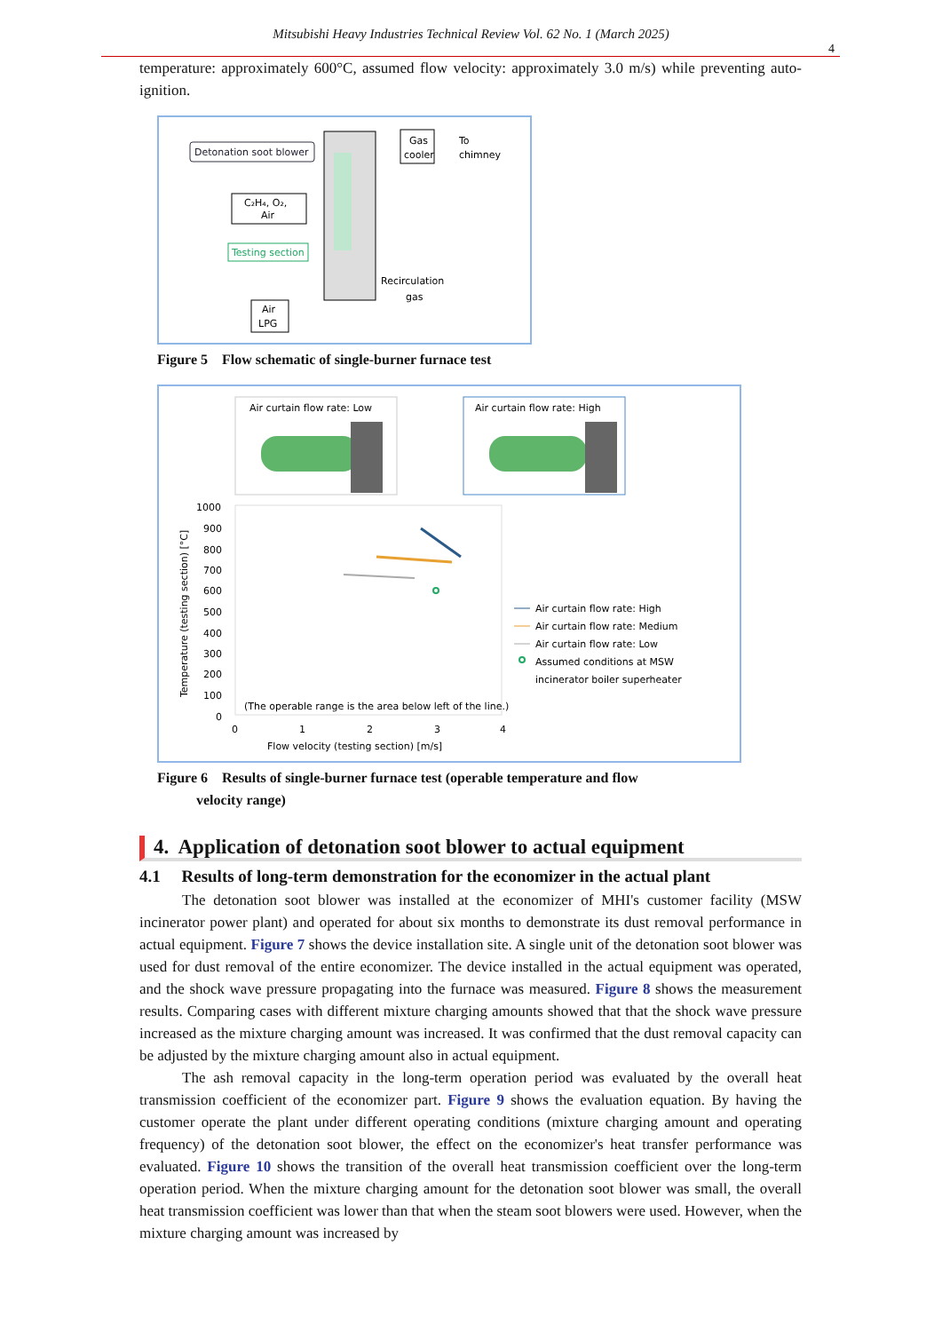Mitsubishi Heavy Industries Technical Review Vol. 62 No. 1 (March 2025)
4
temperature: approximately 600°C, assumed flow velocity: approximately 3.0 m/s) while preventing auto-ignition.
Detonation soot blower
C₂H₄, O₂,
Air
Testing section
Gas
cooler
To
chimney
Recirculation
gas
Air
LPG
Figure 5 Flow schematic of single-burner furnace test
Air curtain flow rate: Low
Air curtain flow rate: High
1000
900
800
700
600
500
400
300
200
100
0
0
1
2
3
4
Flow velocity (testing section) [m/s]
(The operable range is the area below left of the line.)
Temperature (testing section) [°C]
Air curtain flow rate: High
Air curtain flow rate: Medium
Air curtain flow rate: Low
Assumed conditions at MSW
incinerator boiler superheater
Figure 6 Results of single-burner furnace test (operable temperature and flow
velocity range)
4. Application of detonation soot blower to actual equipment
4.1 Results of long-term demonstration for the economizer in the actual plant
The detonation soot blower was installed at the economizer of MHI's customer facility (MSW incinerator power plant) and operated for about six months to demonstrate its dust removal performance in actual equipment. Figure 7 shows the device installation site. A single unit of the detonation soot blower was used for dust removal of the entire economizer. The device installed in the actual equipment was operated, and the shock wave pressure propagating into the furnace was measured. Figure 8 shows the measurement results. Comparing cases with different mixture charging amounts showed that that the shock wave pressure increased as the mixture charging amount was increased. It was confirmed that the dust removal capacity can be adjusted by the mixture charging amount also in actual equipment.
The ash removal capacity in the long-term operation period was evaluated by the overall heat transmission coefficient of the economizer part. Figure 9 shows the evaluation equation. By having the customer operate the plant under different operating conditions (mixture charging amount and operating frequency) of the detonation soot blower, the effect on the economizer's heat transfer performance was evaluated. Figure 10 shows the transition of the overall heat transmission coefficient over the long-term operation period. When the mixture charging amount for the detonation soot blower was small, the overall heat transmission coefficient was lower than that when the steam soot blowers were used. However, when the mixture charging amount was increased by